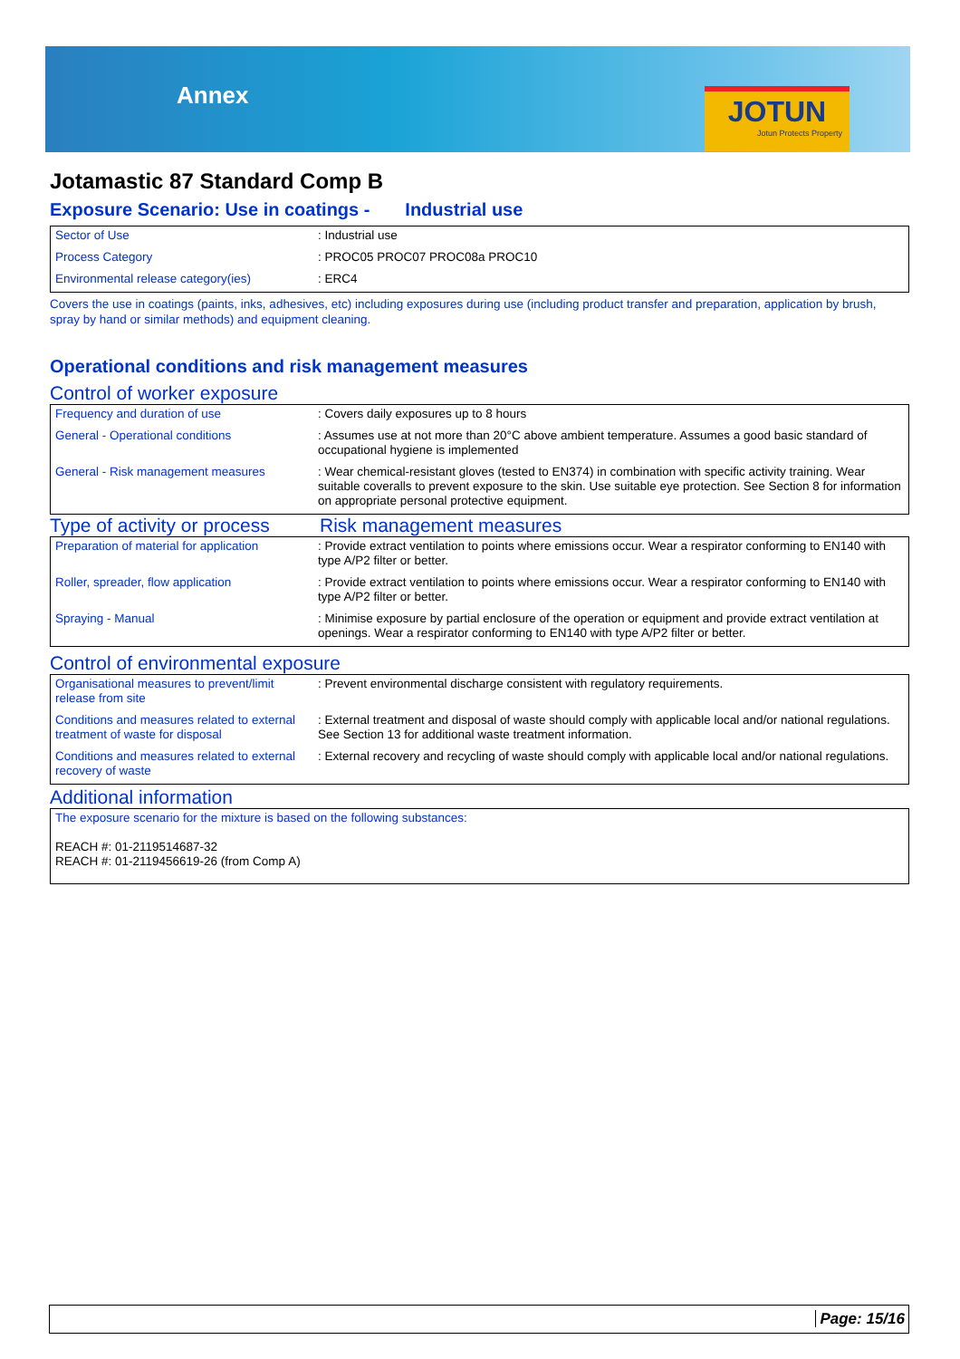Annex
JOTUN
Jotun Protects Property
Jotamastic 87 Standard Comp B
Exposure Scenario: Use in coatings - Industrial use
| Sector of Use | : Industrial use |
| Process Category | : PROC05 PROC07 PROC08a PROC10 |
| Environmental release category(ies) | : ERC4 |
Covers the use in coatings (paints, inks, adhesives, etc) including exposures during use (including product transfer and preparation, application by brush, spray by hand or similar methods) and equipment cleaning.
Operational conditions and risk management measures
Control of worker exposure
| Frequency and duration of use | : Covers daily exposures up to 8 hours |
| General - Operational conditions | : Assumes use at not more than 20°C above ambient temperature. Assumes a good basic standard of occupational hygiene is implemented |
| General - Risk management measures | : Wear chemical-resistant gloves (tested to EN374) in combination with specific activity training. Wear suitable coveralls to prevent exposure to the skin. Use suitable eye protection. See Section 8 for information on appropriate personal protective equipment. |
Type of activity or process
Risk management measures
| Preparation of material for application | : Provide extract ventilation to points where emissions occur. Wear a respirator conforming to EN140 with type A/P2 filter or better. |
| Roller, spreader, flow application | : Provide extract ventilation to points where emissions occur. Wear a respirator conforming to EN140 with type A/P2 filter or better. |
| Spraying - Manual | : Minimise exposure by partial enclosure of the operation or equipment and provide extract ventilation at openings. Wear a respirator conforming to EN140 with type A/P2 filter or better. |
Control of environmental exposure
| Organisational measures to prevent/limit release from site | : Prevent environmental discharge consistent with regulatory requirements. |
| Conditions and measures related to external treatment of waste for disposal | : External treatment and disposal of waste should comply with applicable local and/or national regulations. See Section 13 for additional waste treatment information. |
| Conditions and measures related to external recovery of waste | : External recovery and recycling of waste should comply with applicable local and/or national regulations. |
Additional information
| The exposure scenario for the mixture is based on the following substances: REACH #: 01-2119514687-32 REACH #: 01-2119456619-26 (from Comp A) |
Page: 15/16